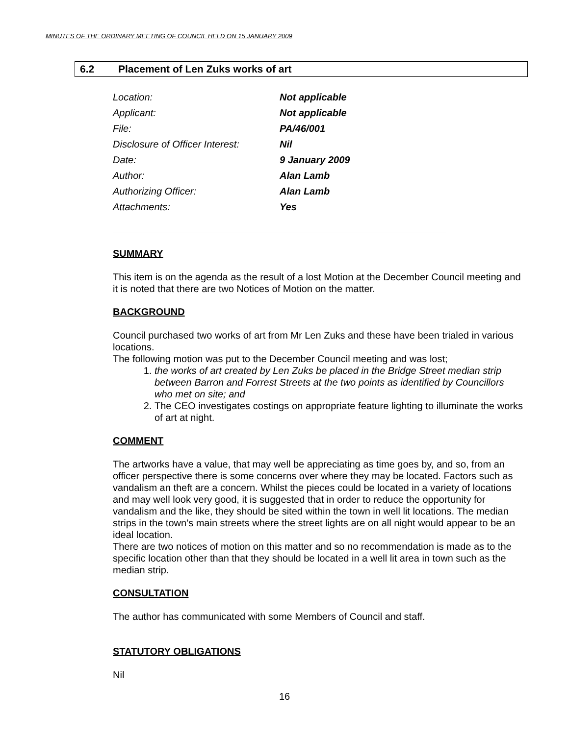MINUTES OF THE ORDINARY MEETING OF COUNCIL HELD ON 15 JANUARY 2009
6.2 Placement of Len Zuks works of art
| Location: | Not applicable |
| Applicant: | Not applicable |
| File: | PA/46/001 |
| Disclosure of Officer Interest: | Nil |
| Date: | 9 January 2009 |
| Author: | Alan Lamb |
| Authorizing Officer: | Alan Lamb |
| Attachments: | Yes |
SUMMARY
This item is on the agenda as the result of a lost Motion at the December Council meeting and it is noted that there are two Notices of Motion on the matter.
BACKGROUND
Council purchased two works of art from Mr Len Zuks and these have been trialed in various locations.
The following motion was put to the December Council meeting and was lost;
1. the works of art created by Len Zuks be placed in the Bridge Street median strip between Barron and Forrest Streets at the two points as identified by Councillors who met on site; and
2. The CEO investigates costings on appropriate feature lighting to illuminate the works of art at night.
COMMENT
The artworks have a value, that may well be appreciating as time goes by, and so, from an officer perspective there is some concerns over where they may be located. Factors such as vandalism an theft are a concern. Whilst the pieces could be located in a variety of locations and may well look very good, it is suggested that in order to reduce the opportunity for vandalism and the like, they should be sited within the town in well lit locations. The median strips in the town’s main streets where the street lights are on all night would appear to be an ideal location.
There are two notices of motion on this matter and so no recommendation is made as to the specific location other than that they should be located in a well lit area in town such as the median strip.
CONSULTATION
The author has communicated with some Members of Council and staff.
STATUTORY OBLIGATIONS
Nil
16